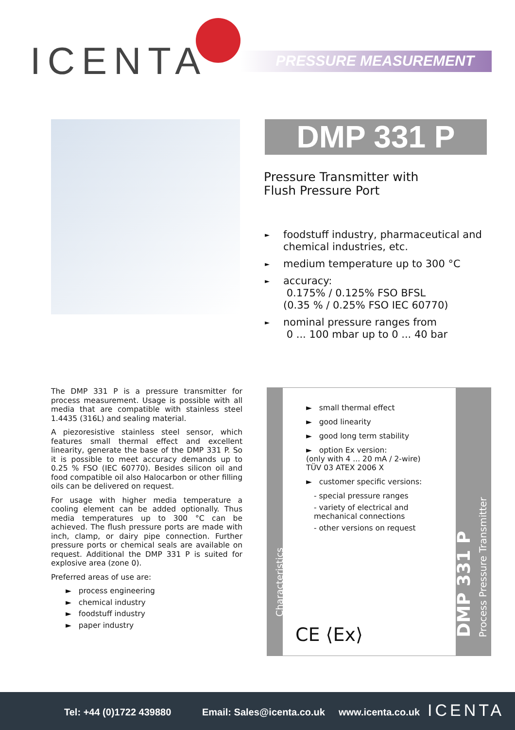ICENTA PRESSURE MEASUREMENT
DMP 331 P
Pressure Transmitter with
Flush Pressure Port
► foodstuff industry, pharmaceutical and chemical industries, etc.
► medium temperature up to 300 °C
► accuracy:
0.175% / 0.125% FSO BFSL
(0.35 % / 0.25% FSO IEC 60770)
► nominal pressure ranges from
0 ... 100 mbar up to 0 ... 40 bar
The DMP 331 P is a pressure transmitter for process measurement. Usage is possible with all media that are compatible with stainless steel 1.4435 (316L) and sealing material.
A piezoresistive stainless steel sensor, which features small thermal effect and excellent linearity, generate the base of the DMP 331 P. So it is possible to meet accuracy demands up to 0.25 % FSO (IEC 60770). Besides silicon oil and food compatible oil also Halocarbon or other filling oils can be delivered on request.
For usage with higher media temperature a cooling element can be added optionally. Thus media temperatures up to 300 °C can be achieved. The flush pressure ports are made with inch, clamp, or dairy pipe connection. Further pressure ports or chemical seals are available on request. Additional the DMP 331 P is suited for explosive area (zone 0).
Preferred areas of use are:
► process engineering
► chemical industry
► foodstuff industry
► paper industry
Characteristics
► small thermal effect
► good linearity
► good long term stability
► option Ex version:
(only with 4 ... 20 mA / 2-wire)
TÜV 03 ATEX 2006 X
► customer specific versions:
- special pressure ranges
- variety of electrical and mechanical connections
- other versions on request
CE ⟨Ex⟩
DMP 331 P
Process Pressure Transmitter
Tel: +44 (0)1722 439880 Email: Sales@icenta.co.uk www.icenta.co.uk ICENTA